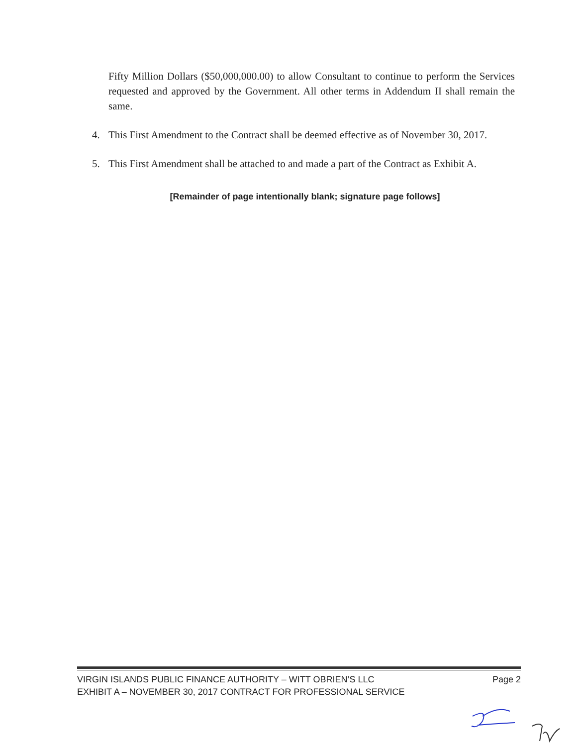Fifty Million Dollars ($50,000,000.00) to allow Consultant to continue to perform the Services requested and approved by the Government. All other terms in Addendum II shall remain the same.
4. This First Amendment to the Contract shall be deemed effective as of November 30, 2017.
5. This First Amendment shall be attached to and made a part of the Contract as Exhibit A.
[Remainder of page intentionally blank; signature page follows]
VIRGIN ISLANDS PUBLIC FINANCE AUTHORITY – WITT OBRIEN’S LLC Page 2
EXHIBIT A – NOVEMBER 30, 2017 CONTRACT FOR PROFESSIONAL SERVICE